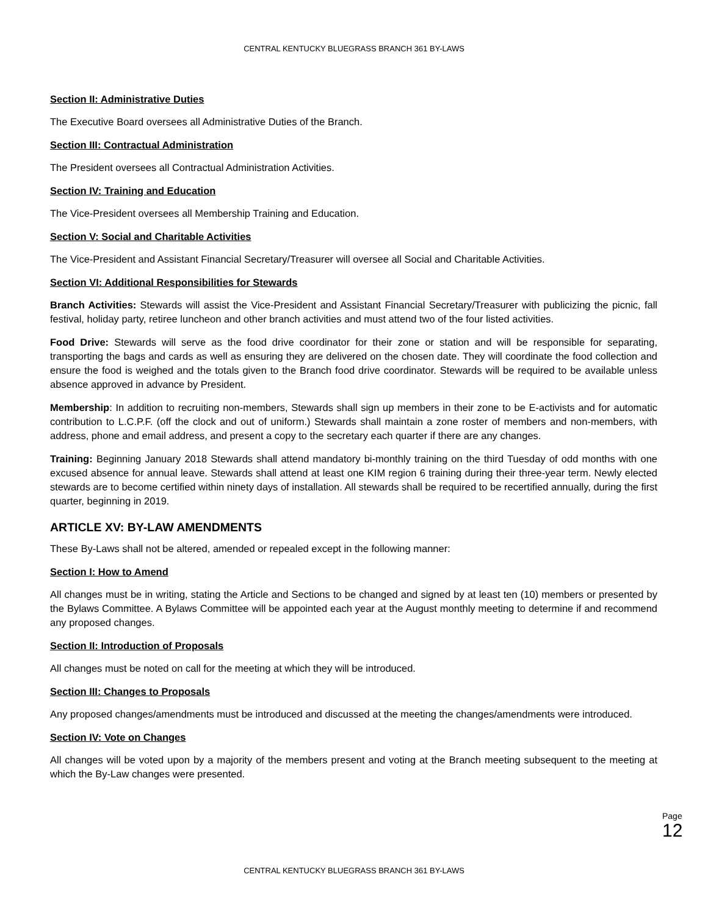CENTRAL KENTUCKY BLUEGRASS BRANCH 361 BY-LAWS
Section II: Administrative Duties
The Executive Board oversees all Administrative Duties of the Branch.
Section III: Contractual Administration
The President oversees all Contractual Administration Activities.
Section IV: Training and Education
The Vice-President oversees all Membership Training and Education.
Section V: Social and Charitable Activities
The Vice-President and Assistant Financial Secretary/Treasurer will oversee all Social and Charitable Activities.
Section VI: Additional Responsibilities for Stewards
Branch Activities: Stewards will assist the Vice-President and Assistant Financial Secretary/Treasurer with publicizing the picnic, fall festival, holiday party, retiree luncheon and other branch activities and must attend two of the four listed activities.
Food Drive: Stewards will serve as the food drive coordinator for their zone or station and will be responsible for separating, transporting the bags and cards as well as ensuring they are delivered on the chosen date. They will coordinate the food collection and ensure the food is weighed and the totals given to the Branch food drive coordinator. Stewards will be required to be available unless absence approved in advance by President.
Membership: In addition to recruiting non-members, Stewards shall sign up members in their zone to be E-activists and for automatic contribution to L.C.P.F. (off the clock and out of uniform.) Stewards shall maintain a zone roster of members and non-members, with address, phone and email address, and present a copy to the secretary each quarter if there are any changes.
Training: Beginning January 2018 Stewards shall attend mandatory bi-monthly training on the third Tuesday of odd months with one excused absence for annual leave. Stewards shall attend at least one KIM region 6 training during their three-year term. Newly elected stewards are to become certified within ninety days of installation. All stewards shall be required to be recertified annually, during the first quarter, beginning in 2019.
ARTICLE XV: BY-LAW AMENDMENTS
These By-Laws shall not be altered, amended or repealed except in the following manner:
Section I: How to Amend
All changes must be in writing, stating the Article and Sections to be changed and signed by at least ten (10) members or presented by the Bylaws Committee. A Bylaws Committee will be appointed each year at the August monthly meeting to determine if and recommend any proposed changes.
Section II: Introduction of Proposals
All changes must be noted on call for the meeting at which they will be introduced.
Section III: Changes to Proposals
Any proposed changes/amendments must be introduced and discussed at the meeting the changes/amendments were introduced.
Section IV: Vote on Changes
All changes will be voted upon by a majority of the members present and voting at the Branch meeting subsequent to the meeting at which the By-Law changes were presented.
Page 12
CENTRAL KENTUCKY BLUEGRASS BRANCH 361 BY-LAWS